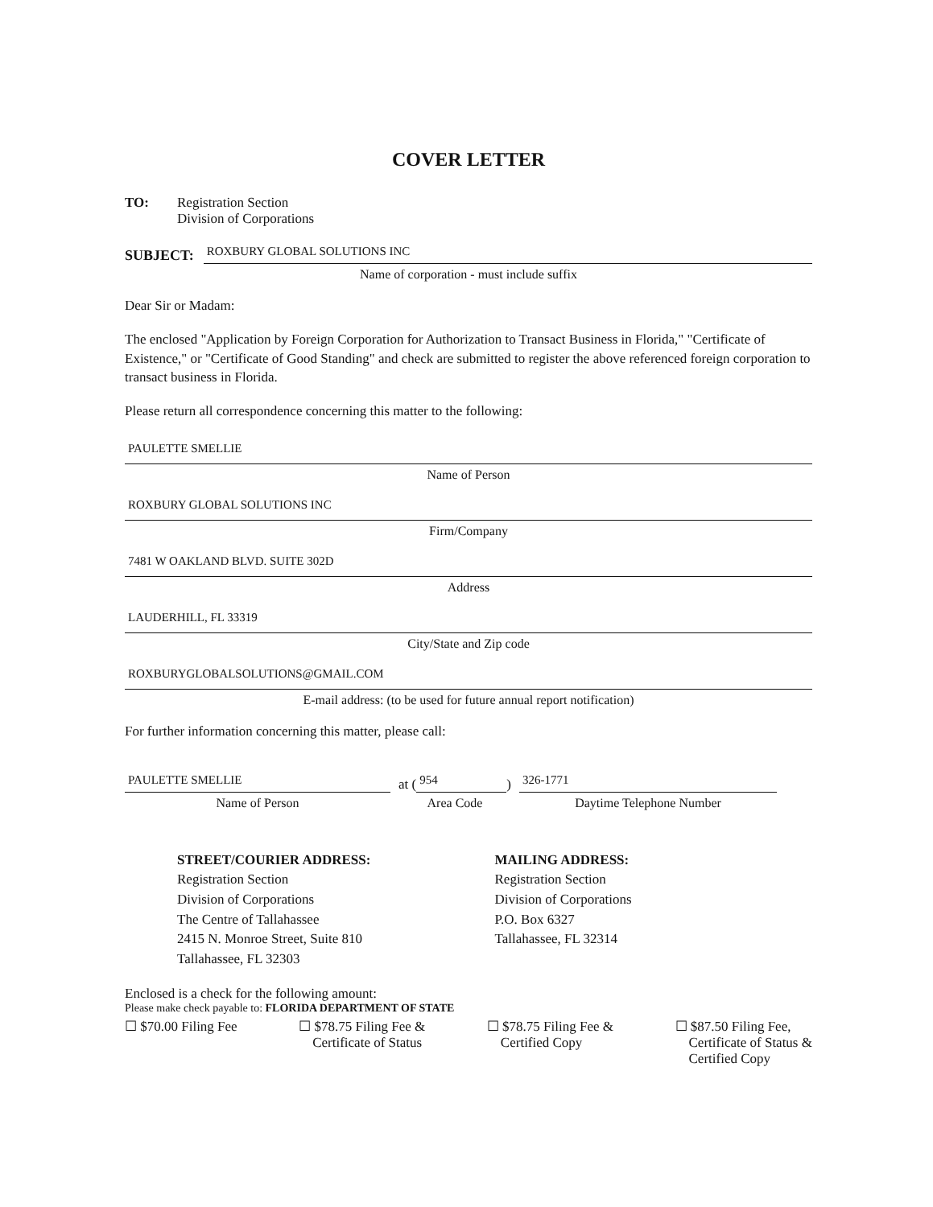COVER LETTER
TO: Registration Section
Division of Corporations
SUBJECT:
ROXBURY GLOBAL SOLUTIONS INC
Name of corporation - must include suffix
Dear Sir or Madam:
The enclosed "Application by Foreign Corporation for Authorization to Transact Business in Florida," "Certificate of Existence," or "Certificate of Good Standing" and check are submitted to register the above referenced foreign corporation to transact business in Florida.
Please return all correspondence concerning this matter to the following:
PAULETTE SMELLIE
Name of Person
ROXBURY GLOBAL SOLUTIONS INC
Firm/Company
7481 W OAKLAND BLVD. SUITE 302D
Address
LAUDERHILL, FL 33319
City/State and Zip code
ROXBURYGLOBALSOLUTIONS@GMAIL.COM
E-mail address: (to be used for future annual report notification)
For further information concerning this matter, please call:
PAULETTE SMELLIE
Name of Person
at (
954
)
Area Code
326-1771
Daytime Telephone Number
STREET/COURIER ADDRESS:
Registration Section
Division of Corporations
The Centre of Tallahassee
2415 N. Monroe Street, Suite 810
Tallahassee, FL 32303
MAILING ADDRESS:
Registration Section
Division of Corporations
P.O. Box 6327
Tallahassee, FL 32314
Enclosed is a check for the following amount:
Please make check payable to: FLORIDA DEPARTMENT OF STATE
☐ $70.00 Filing Fee ☐ $78.75 Filing Fee &
Certificate of Status
☐ $78.75 Filing Fee &
Certified Copy
☐ $87.50 Filing Fee,
Certificate of Status &
Certified Copy